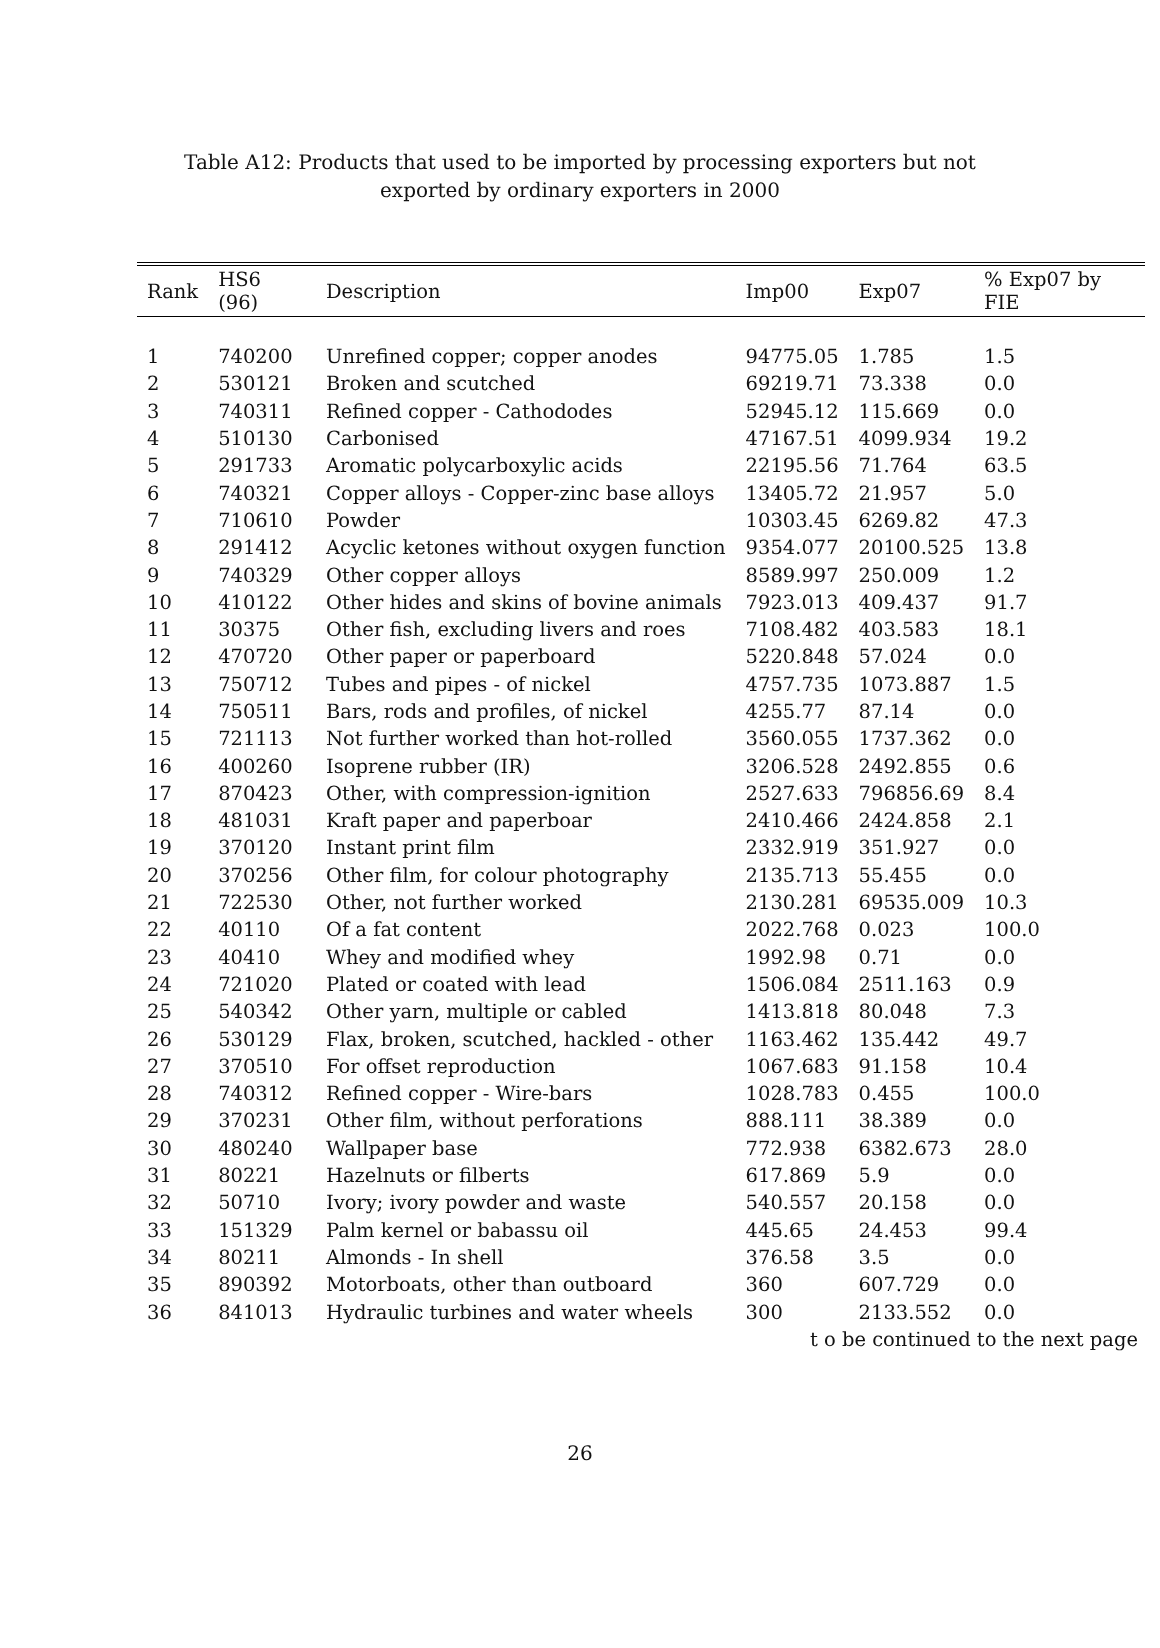Table A12: Products that used to be imported by processing exporters but not exported by ordinary exporters in 2000
| Rank | HS6 (96) | Description | Imp00 | Exp07 | % Exp07 by FIE |
| --- | --- | --- | --- | --- | --- |
| 1 | 740200 | Unrefined copper; copper anodes | 94775.05 | 1.785 | 1.5 |
| 2 | 530121 | Broken and scutched | 69219.71 | 73.338 | 0.0 |
| 3 | 740311 | Refined copper - Cathododes | 52945.12 | 115.669 | 0.0 |
| 4 | 510130 | Carbonised | 47167.51 | 4099.934 | 19.2 |
| 5 | 291733 | Aromatic polycarboxylic acids | 22195.56 | 71.764 | 63.5 |
| 6 | 740321 | Copper alloys - Copper-zinc base alloys | 13405.72 | 21.957 | 5.0 |
| 7 | 710610 | Powder | 10303.45 | 6269.82 | 47.3 |
| 8 | 291412 | Acyclic ketones without oxygen function | 9354.077 | 20100.525 | 13.8 |
| 9 | 740329 | Other copper alloys | 8589.997 | 250.009 | 1.2 |
| 10 | 410122 | Other hides and skins of bovine animals | 7923.013 | 409.437 | 91.7 |
| 11 | 30375 | Other fish, excluding livers and roes | 7108.482 | 403.583 | 18.1 |
| 12 | 470720 | Other paper or paperboard | 5220.848 | 57.024 | 0.0 |
| 13 | 750712 | Tubes and pipes - of nickel | 4757.735 | 1073.887 | 1.5 |
| 14 | 750511 | Bars, rods and profiles, of nickel | 4255.77 | 87.14 | 0.0 |
| 15 | 721113 | Not further worked than hot-rolled | 3560.055 | 1737.362 | 0.0 |
| 16 | 400260 | Isoprene rubber (IR) | 3206.528 | 2492.855 | 0.6 |
| 17 | 870423 | Other, with compression-ignition | 2527.633 | 796856.69 | 8.4 |
| 18 | 481031 | Kraft paper and paperboar | 2410.466 | 2424.858 | 2.1 |
| 19 | 370120 | Instant print film | 2332.919 | 351.927 | 0.0 |
| 20 | 370256 | Other film, for colour photography | 2135.713 | 55.455 | 0.0 |
| 21 | 722530 | Other, not further worked | 2130.281 | 69535.009 | 10.3 |
| 22 | 40110 | Of a fat content | 2022.768 | 0.023 | 100.0 |
| 23 | 40410 | Whey and modified whey | 1992.98 | 0.71 | 0.0 |
| 24 | 721020 | Plated or coated with lead | 1506.084 | 2511.163 | 0.9 |
| 25 | 540342 | Other yarn, multiple or cabled | 1413.818 | 80.048 | 7.3 |
| 26 | 530129 | Flax, broken, scutched, hackled - other | 1163.462 | 135.442 | 49.7 |
| 27 | 370510 | For offset reproduction | 1067.683 | 91.158 | 10.4 |
| 28 | 740312 | Refined copper - Wire-bars | 1028.783 | 0.455 | 100.0 |
| 29 | 370231 | Other film, without perforations | 888.111 | 38.389 | 0.0 |
| 30 | 480240 | Wallpaper base | 772.938 | 6382.673 | 28.0 |
| 31 | 80221 | Hazelnuts or filberts | 617.869 | 5.9 | 0.0 |
| 32 | 50710 | Ivory; ivory powder and waste | 540.557 | 20.158 | 0.0 |
| 33 | 151329 | Palm kernel or babassu oil | 445.65 | 24.453 | 99.4 |
| 34 | 80211 | Almonds - In shell | 376.58 | 3.5 | 0.0 |
| 35 | 890392 | Motorboats, other than outboard | 360 | 607.729 | 0.0 |
| 36 | 841013 | Hydraulic turbines and water wheels | 300 | 2133.552 | 0.0 |
t o be continued to the next page
26